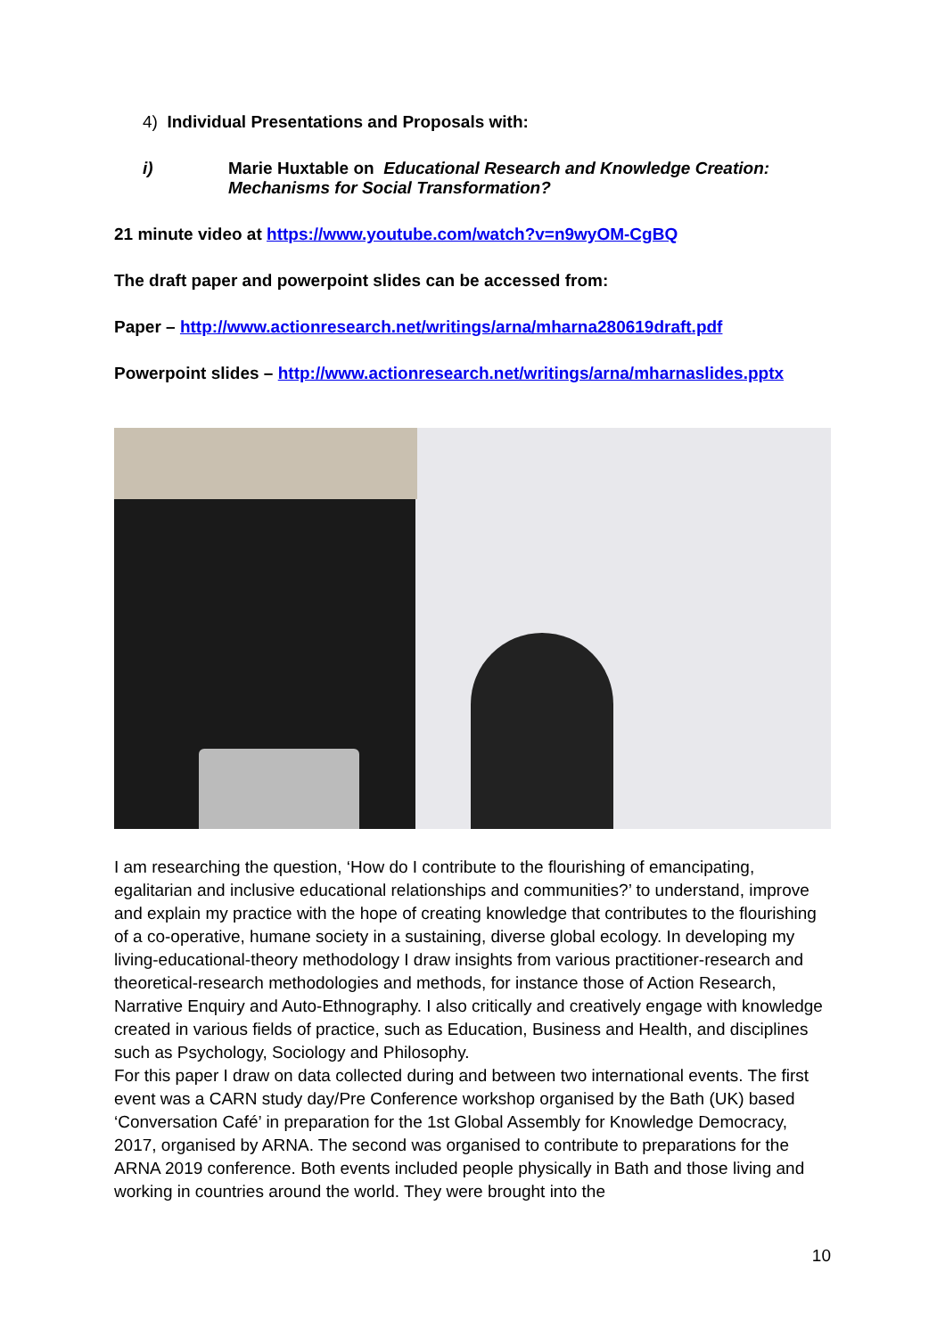4) Individual Presentations and Proposals with:
i) Marie Huxtable on Educational Research and Knowledge Creation:
Mechanisms for Social Transformation?
21 minute video at https://www.youtube.com/watch?v=n9wyOM-CgBQ
The draft paper and powerpoint slides can be accessed from:
Paper – http://www.actionresearch.net/writings/arna/mharna280619draft.pdf
Powerpoint slides – http://www.actionresearch.net/writings/arna/mharnaslides.pptx
I am researching the question, ‘How do I contribute to the flourishing of emancipating, egalitarian and inclusive educational relationships and communities?’ to understand, improve and explain my practice with the hope of creating knowledge that contributes to the flourishing of a co-operative, humane society in a sustaining, diverse global ecology. In developing my living-educational-theory methodology I draw insights from various practitioner-research and theoretical-research methodologies and methods, for instance those of Action Research, Narrative Enquiry and Auto-Ethnography. I also critically and creatively engage with knowledge created in various fields of practice, such as Education, Business and Health, and disciplines such as Psychology, Sociology and Philosophy.
For this paper I draw on data collected during and between two international events. The first event was a CARN study day/Pre Conference workshop organised by the Bath (UK) based ‘Conversation Café’ in preparation for the 1st Global Assembly for Knowledge Democracy, 2017, organised by ARNA. The second was organised to contribute to preparations for the ARNA 2019 conference. Both events included people physically in Bath and those living and working in countries around the world. They were brought into the
10